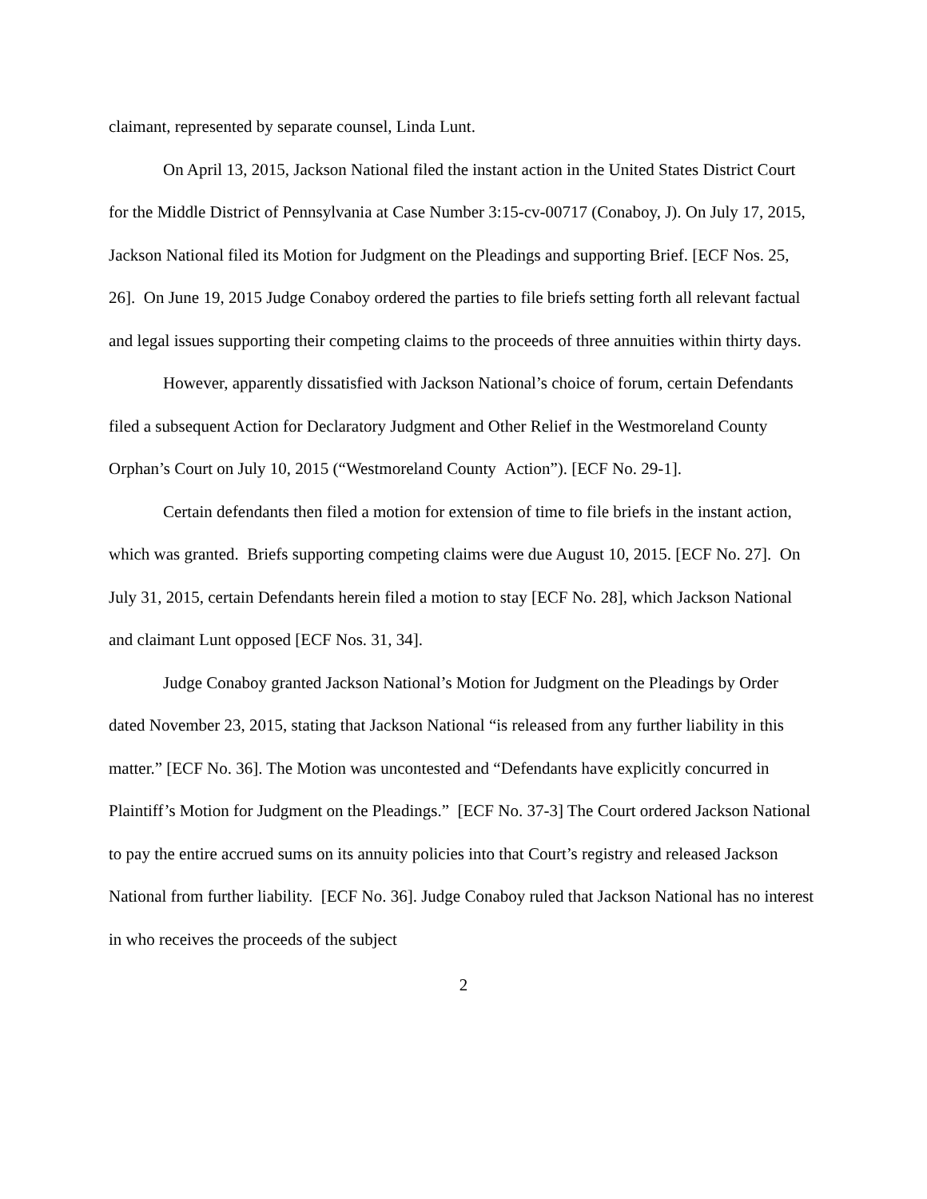claimant, represented by separate counsel, Linda Lunt.
On April 13, 2015, Jackson National filed the instant action in the United States District Court for the Middle District of Pennsylvania at Case Number 3:15-cv-00717 (Conaboy, J). On July 17, 2015, Jackson National filed its Motion for Judgment on the Pleadings and supporting Brief. [ECF Nos. 25, 26]. On June 19, 2015 Judge Conaboy ordered the parties to file briefs setting forth all relevant factual and legal issues supporting their competing claims to the proceeds of three annuities within thirty days.
However, apparently dissatisfied with Jackson National’s choice of forum, certain Defendants filed a subsequent Action for Declaratory Judgment and Other Relief in the Westmoreland County Orphan’s Court on July 10, 2015 (“Westmoreland County Action”). [ECF No. 29-1].
Certain defendants then filed a motion for extension of time to file briefs in the instant action, which was granted. Briefs supporting competing claims were due August 10, 2015. [ECF No. 27]. On July 31, 2015, certain Defendants herein filed a motion to stay [ECF No. 28], which Jackson National and claimant Lunt opposed [ECF Nos. 31, 34].
Judge Conaboy granted Jackson National’s Motion for Judgment on the Pleadings by Order dated November 23, 2015, stating that Jackson National “is released from any further liability in this matter.” [ECF No. 36]. The Motion was uncontested and “Defendants have explicitly concurred in Plaintiff’s Motion for Judgment on the Pleadings.” [ECF No. 37-3] The Court ordered Jackson National to pay the entire accrued sums on its annuity policies into that Court’s registry and released Jackson National from further liability. [ECF No. 36]. Judge Conaboy ruled that Jackson National has no interest in who receives the proceeds of the subject
2